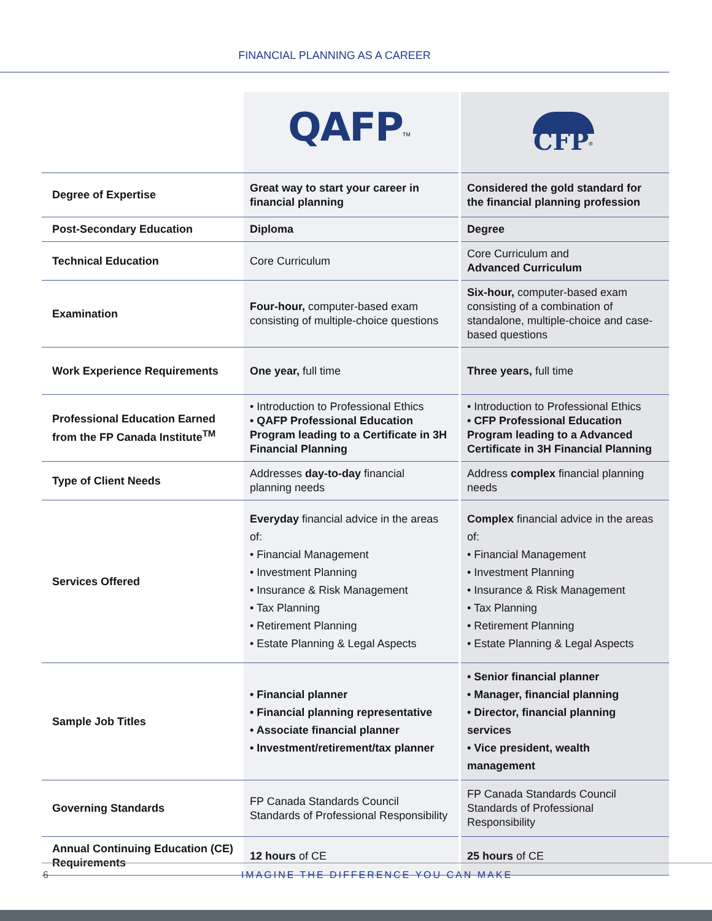FINANCIAL PLANNING AS A CAREER
| | QAFP<sup>TM</sup> | CFP<sup>®</sup> |
| Degree of Expertise | Great way to start your career in financial planning | Considered the gold standard for the financial planning profession |
| Post-Secondary Education | Diploma | Degree |
| Technical Education | Core Curriculum | Core Curriculum and Advanced Curriculum |
| Examination | Four-hour, computer-based exam consisting of multiple-choice questions | Six-hour, computer-based exam consisting of a combination of standalone, multiple-choice and case-based questions |
| Work Experience Requirements | One year, full time | Three years, full time |
| Professional Education Earned from the FP Canada Institute<sup>TM</sup> | • Introduction to Professional Ethics • QAFP Professional Education Program leading to a Certificate in 3H Financial Planning | • Introduction to Professional Ethics • CFP Professional Education Program leading to a Advanced Certificate in 3H Financial Planning |
| Type of Client Needs | Addresses day-to-day financial planning needs | Address complex financial planning needs |
| Services Offered | Everyday financial advice in the areas of: • Financial Management • Investment Planning • Insurance & Risk Management • Tax Planning • Retirement Planning • Estate Planning & Legal Aspects | Complex financial advice in the areas of: • Financial Management • Investment Planning • Insurance & Risk Management • Tax Planning • Retirement Planning • Estate Planning & Legal Aspects |
| Sample Job Titles | • Financial planner • Financial planning representative • Associate financial planner • Investment/retirement/tax planner | • Senior financial planner • Manager, financial planning • Director, financial planning services • Vice president, wealth management |
| Governing Standards | FP Canada Standards Council Standards of Professional Responsibility | FP Canada Standards Council Standards of Professional Responsibility |
| Annual Continuing Education (CE) Requirements | 12 hours of CE | 25 hours of CE |
6
IMAGINE THE DIFFERENCE YOU CAN MAKE